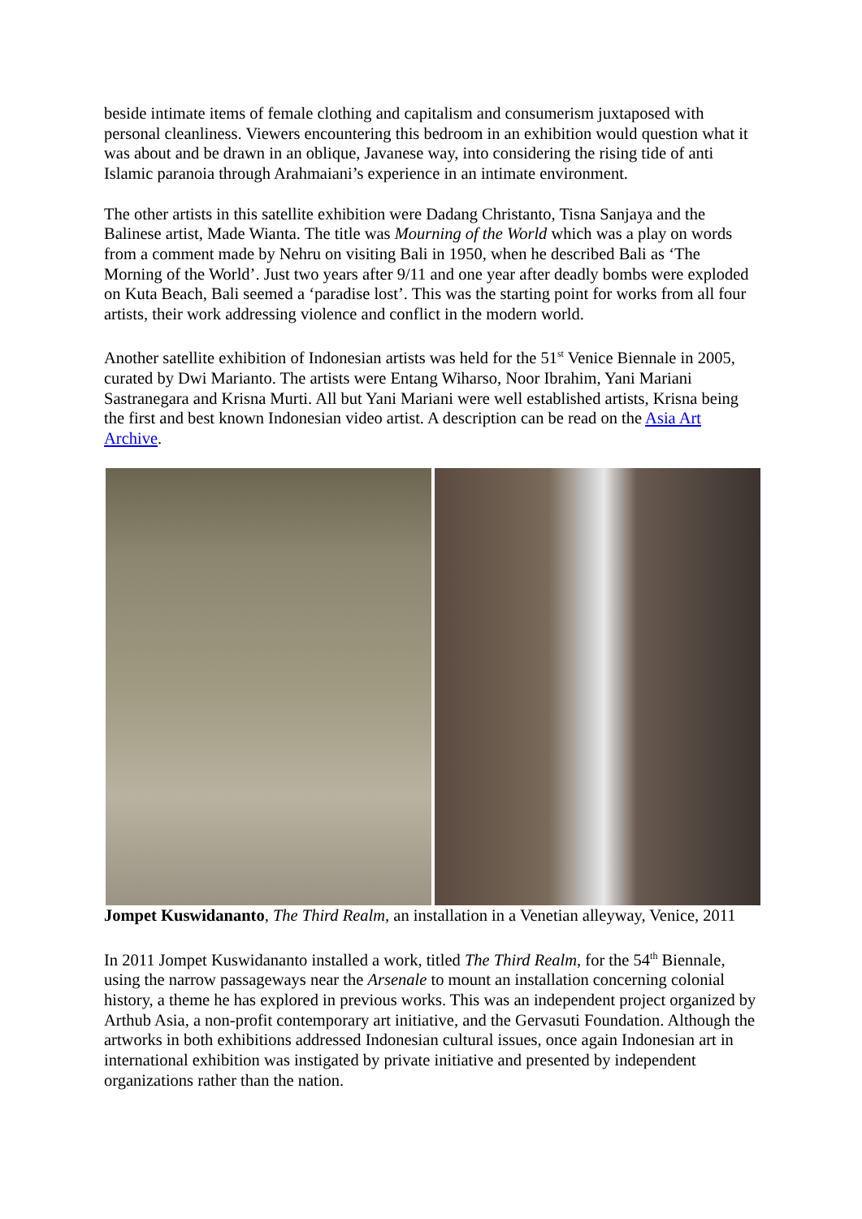beside intimate items of female clothing and capitalism and consumerism juxtaposed with personal cleanliness. Viewers encountering this bedroom in an exhibition would question what it was about and be drawn in an oblique, Javanese way, into considering the rising tide of anti Islamic paranoia through Arahmaiani’s experience in an intimate environment.
The other artists in this satellite exhibition were Dadang Christanto, Tisna Sanjaya and the Balinese artist, Made Wianta. The title was Mourning of the World which was a play on words from a comment made by Nehru on visiting Bali in 1950, when he described Bali as ‘The Morning of the World’. Just two years after 9/11 and one year after deadly bombs were exploded on Kuta Beach, Bali seemed a ‘paradise lost’. This was the starting point for works from all four artists, their work addressing violence and conflict in the modern world.
Another satellite exhibition of Indonesian artists was held for the 51<sup>st</sup> Venice Biennale in 2005, curated by Dwi Marianto. The artists were Entang Wiharso, Noor Ibrahim, Yani Mariani Sastranegara and Krisna Murti. All but Yani Mariani were well established artists, Krisna being the first and best known Indonesian video artist. A description can be read on the Asia Art Archive.
Jompet Kuswidananto, The Third Realm, an installation in a Venetian alleyway, Venice, 2011
In 2011 Jompet Kuswidananto installed a work, titled The Third Realm, for the 54<sup>th</sup> Biennale, using the narrow passageways near the Arsenale to mount an installation concerning colonial history, a theme he has explored in previous works. This was an independent project organized by Arthub Asia, a non-profit contemporary art initiative, and the Gervasuti Foundation. Although the artworks in both exhibitions addressed Indonesian cultural issues, once again Indonesian art in international exhibition was instigated by private initiative and presented by independent organizations rather than the nation.